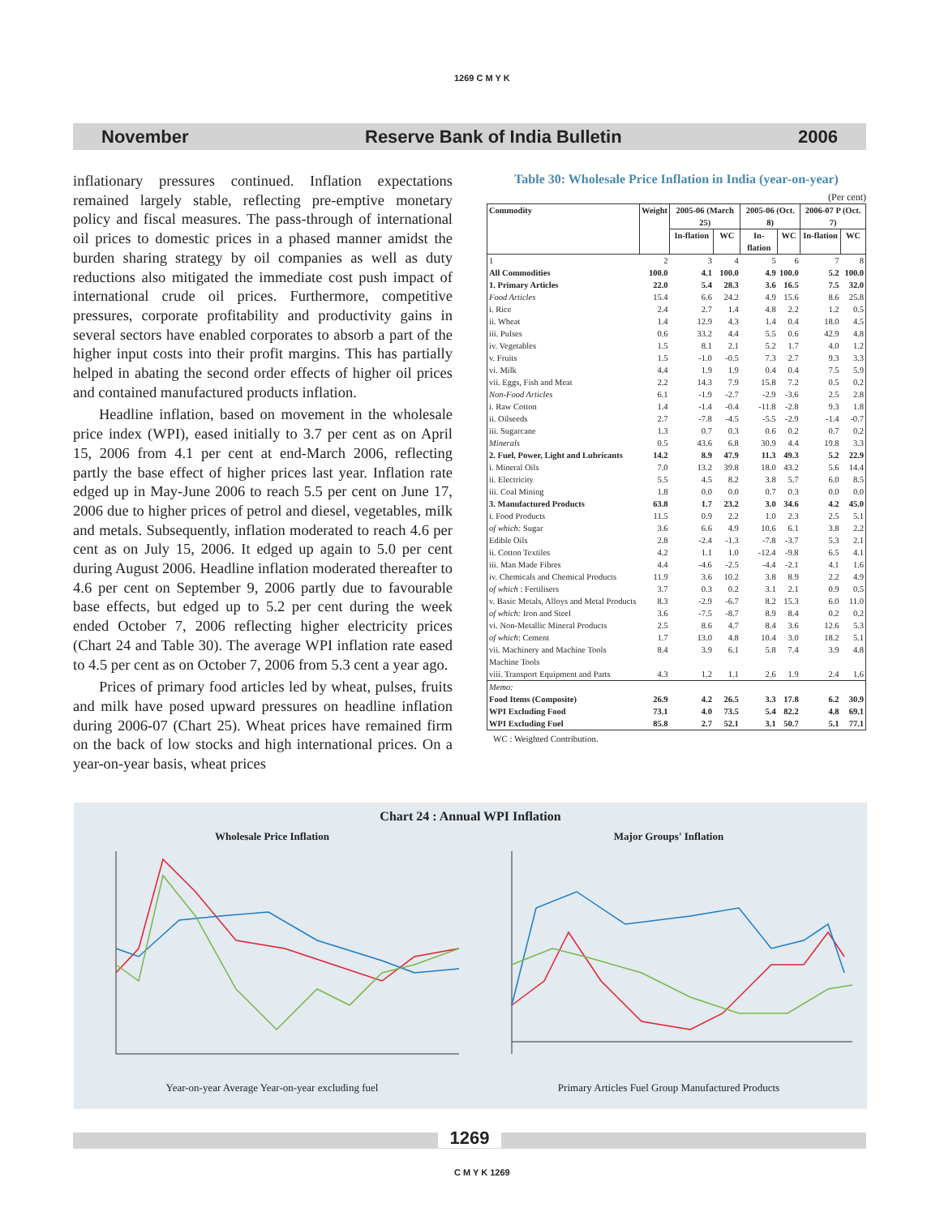1269 C M Y K
November Reserve Bank of India Bulletin 2006
inflationary pressures continued. Inflation expectations remained largely stable, reflecting pre-emptive monetary policy and fiscal measures. The pass-through of international oil prices to domestic prices in a phased manner amidst the burden sharing strategy by oil companies as well as duty reductions also mitigated the immediate cost push impact of international crude oil prices. Furthermore, competitive pressures, corporate profitability and productivity gains in several sectors have enabled corporates to absorb a part of the higher input costs into their profit margins. This has partially helped in abating the second order effects of higher oil prices and contained manufactured products inflation.
Headline inflation, based on movement in the wholesale price index (WPI), eased initially to 3.7 per cent as on April 15, 2006 from 4.1 per cent at end-March 2006, reflecting partly the base effect of higher prices last year. Inflation rate edged up in May-June 2006 to reach 5.5 per cent on June 17, 2006 due to higher prices of petrol and diesel, vegetables, milk and metals. Subsequently, inflation moderated to reach 4.6 per cent as on July 15, 2006. It edged up again to 5.0 per cent during August 2006. Headline inflation moderated thereafter to 4.6 per cent on September 9, 2006 partly due to favourable base effects, but edged up to 5.2 per cent during the week ended October 7, 2006 reflecting higher electricity prices (Chart 24 and Table 30). The average WPI inflation rate eased to 4.5 per cent as on October 7, 2006 from 5.3 cent a year ago.
Prices of primary food articles led by wheat, pulses, fruits and milk have posed upward pressures on headline inflation during 2006-07 (Chart 25). Wheat prices have remained firm on the back of low stocks and high international prices. On a year-on-year basis, wheat prices
Table 30: Wholesale Price Inflation in India (year-on-year)
(Per cent)
| Commodity | Weight | 2005-06 (March 25) | | 2005-06 (Oct. 8) | | 2006-07 P (Oct. 7) | |
| --- | --- | --- | --- | --- | --- | --- | --- |
| | | In-flation | WC | In-flation | WC | In-flation | WC |
| 1 | 2 | 3 | 4 | 5 | 6 | 7 | 8 |
| All Commodities | 100.0 | 4.1 | 100.0 | 4.9 | 100.0 | 5.2 | 100.0 |
| 1. Primary Articles | 22.0 | 5.4 | 28.3 | 3.6 | 16.5 | 7.5 | 32.0 |
| Food Articles | 15.4 | 6.6 | 24.2 | 4.9 | 15.6 | 8.6 | 25.8 |
| i. Rice | 2.4 | 2.7 | 1.4 | 4.8 | 2.2 | 1.2 | 0.5 |
| ii. Wheat | 1.4 | 12.9 | 4.3 | 1.4 | 0.4 | 18.0 | 4.5 |
| iii. Pulses | 0.6 | 33.2 | 4.4 | 5.5 | 0.6 | 42.9 | 4.8 |
| iv. Vegetables | 1.5 | 8.1 | 2.1 | 5.2 | 1.7 | 4.0 | 1.2 |
| v. Fruits | 1.5 | -1.0 | -0.5 | 7.3 | 2.7 | 9.3 | 3.3 |
| vi. Milk | 4.4 | 1.9 | 1.9 | 0.4 | 0.4 | 7.5 | 5.9 |
| vii. Eggs, Fish and Meat | 2.2 | 14.3 | 7.9 | 15.8 | 7.2 | 0.5 | 0.2 |
| Non-Food Articles | 6.1 | -1.9 | -2.7 | -2.9 | -3.6 | 2.5 | 2.8 |
| i. Raw Cotton | 1.4 | -1.4 | -0.4 | -11.8 | -2.8 | 9.3 | 1.8 |
| ii. Oilseeds | 2.7 | -7.8 | -4.5 | -5.5 | -2.9 | -1.4 | -0.7 |
| iii. Sugarcane | 1.3 | 0.7 | 0.3 | 0.6 | 0.2 | 0.7 | 0.2 |
| Minerals | 0.5 | 43.6 | 6.8 | 30.9 | 4.4 | 19.8 | 3.3 |
| 2. Fuel, Power, Light and Lubricants | 14.2 | 8.9 | 47.9 | 11.3 | 49.3 | 5.2 | 22.9 |
| i. Mineral Oils | 7.0 | 13.2 | 39.8 | 18.0 | 43.2 | 5.6 | 14.4 |
| ii. Electricity | 5.5 | 4.5 | 8.2 | 3.8 | 5.7 | 6.0 | 8.5 |
| iii. Coal Mining | 1.8 | 0.0 | 0.0 | 0.7 | 0.3 | 0.0 | 0.0 |
| 3. Manufactured Products | 63.8 | 1.7 | 23.2 | 3.0 | 34.6 | 4.2 | 45.0 |
| i. Food Products | 11.5 | 0.9 | 2.2 | 1.0 | 2.3 | 2.5 | 5.1 |
| of which: Sugar | 3.6 | 6.6 | 4.9 | 10.6 | 6.1 | 3.8 | 2.2 |
| Edible Oils | 2.8 | -2.4 | -1.3 | -7.8 | -3.7 | 5.3 | 2.1 |
| ii. Cotton Textiles | 4.2 | 1.1 | 1.0 | -12.4 | -9.8 | 6.5 | 4.1 |
| iii. Man Made Fibres | 4.4 | -4.6 | -2.5 | -4.4 | -2.1 | 4.1 | 1.6 |
| iv. Chemicals and Chemical Products | 11.9 | 3.6 | 10.2 | 3.8 | 8.9 | 2.2 | 4.9 |
| of which : Fertilisers | 3.7 | 0.3 | 0.2 | 3.1 | 2.1 | 0.9 | 0.5 |
| v. Basic Metals, Alloys and Metal Products | 8.3 | -2.9 | -6.7 | 8.2 | 15.3 | 6.0 | 11.0 |
| of which: Iron and Steel | 3.6 | -7.5 | -8.7 | 8.9 | 8.4 | 0.2 | 0.2 |
| vi. Non-Metallic Mineral Products | 2.5 | 8.6 | 4.7 | 8.4 | 3.6 | 12.6 | 5.3 |
| of which : Cement | 1.7 | 13.0 | 4.8 | 10.4 | 3.0 | 18.2 | 5.1 |
| vii. Machinery and Machine Tools Machine Tools | 8.4 | 3.9 | 6.1 | 5.8 | 7.4 | 3.9 | 4.8 |
| viii. Transport Equipment and Parts | 4.3 | 1.2 | 1.1 | 2.6 | 1.9 | 2.4 | 1.6 |
| Memo: | | | | | | | |
| Food Items (Composite) | 26.9 | 4.2 | 26.5 | 3.3 | 17.8 | 6.2 | 30.9 |
| WPI Excluding Food | 73.1 | 4.0 | 73.5 | 5.4 | 82.2 | 4.8 | 69.1 |
| WPI Excluding Fuel | 85.8 | 2.7 | 52.1 | 3.1 | 50.7 | 5.1 | 77.1 |
WC : Weighted Contribution.
Chart 24 : Annual WPI Inflation
Wholesale Price Inflation Major Groups' Inflation
Year-on-year Average Year-on-year excluding fuel
Primary Articles Fuel Group Manufactured Products
1269
C M Y K 1269